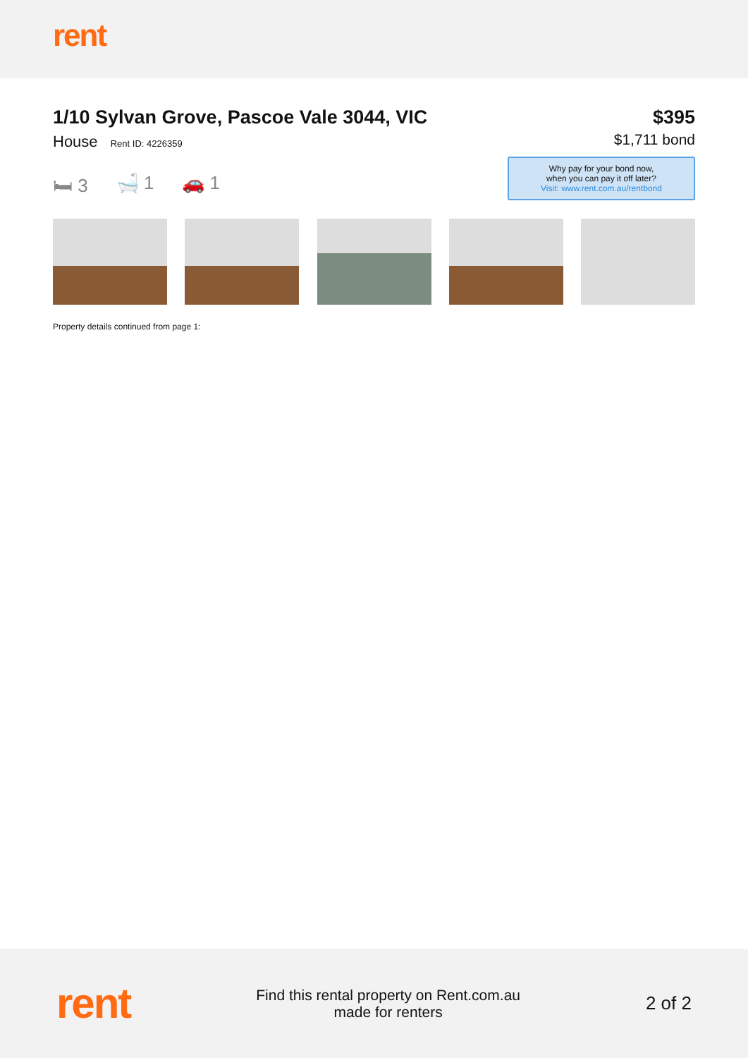rent
1/10 Sylvan Grove, Pascoe Vale 3044, VIC
House Rent ID: 4226359
🛏 3 🛁 1 🚗 1
$395
$1,711 bond
Why pay for your bond now,
when you can pay it off later?
Visit: www.rent.com.au/rentbond
Property details continued from page 1:
rent
Find this rental property on Rent.com.au
made for renters
2 of 2